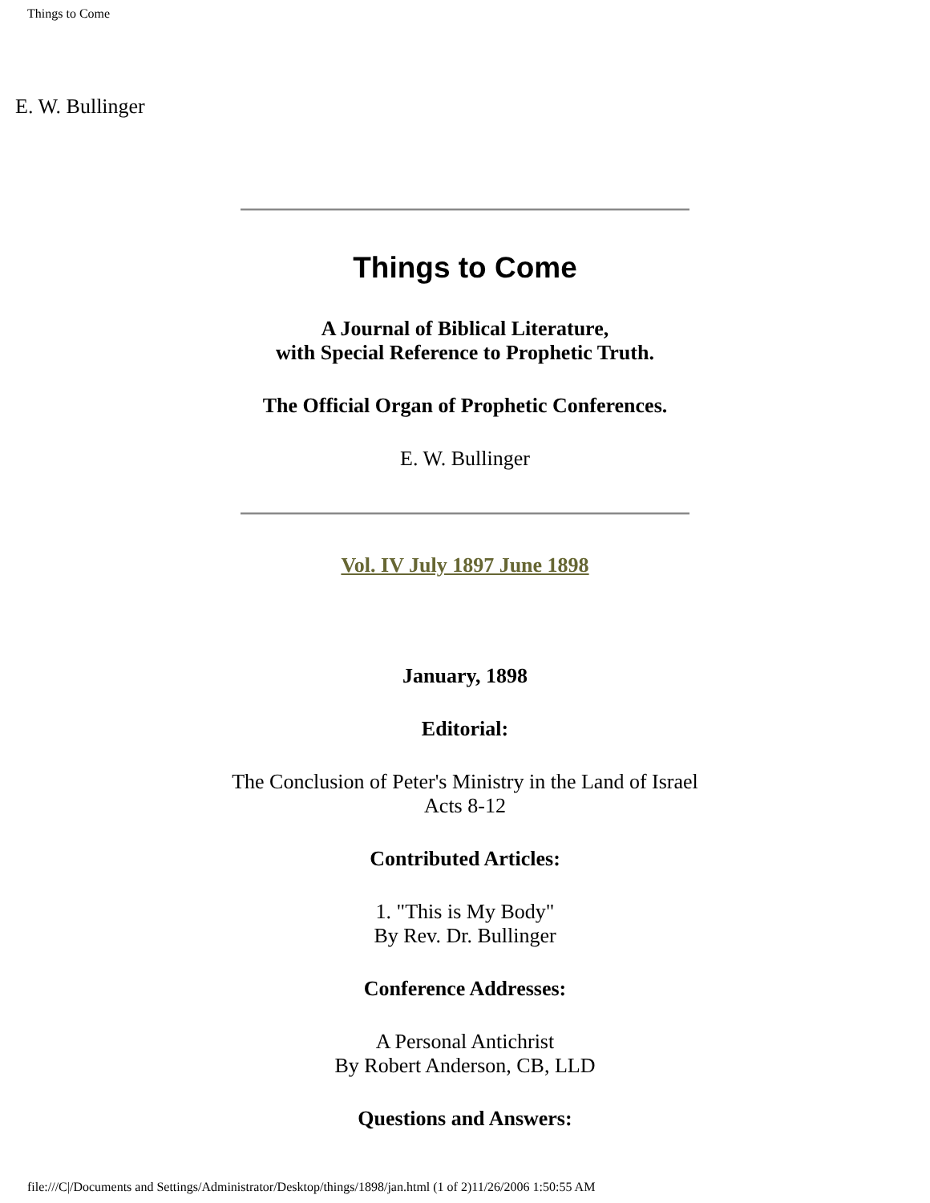Things to Come
E. W. Bullinger
Things to Come
A Journal of Biblical Literature,
with Special Reference to Prophetic Truth.
The Official Organ of Prophetic Conferences.
E. W. Bullinger
Vol. IV July 1897 June 1898
January, 1898
Editorial:
The Conclusion of Peter's Ministry in the Land of Israel
Acts 8-12
Contributed Articles:
1. "This is My Body"
By Rev. Dr. Bullinger
Conference Addresses:
A Personal Antichrist
By Robert Anderson, CB, LLD
Questions and Answers:
file:///C|/Documents and Settings/Administrator/Desktop/things/1898/jan.html (1 of 2)11/26/2006 1:50:55 AM